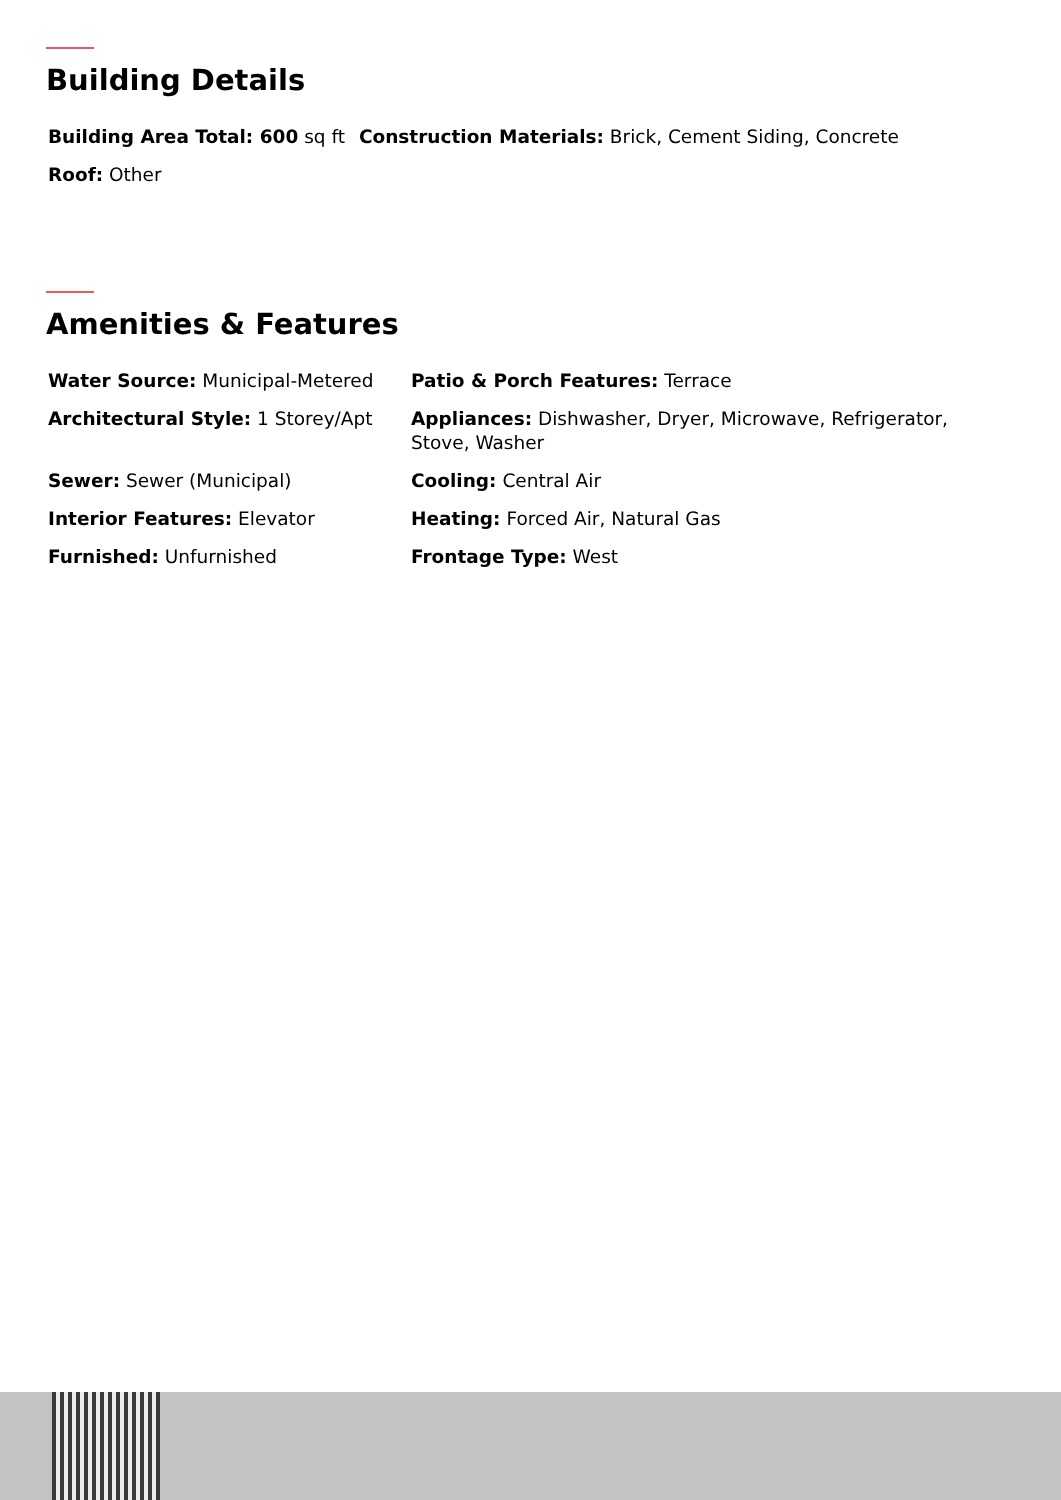Building Details
| Building Area Total: 600 sq ft | Construction Materials: Brick, Cement Siding, Concrete |
| Roof: Other | |
Amenities & Features
| Water Source: Municipal-Metered | Patio & Porch Features: Terrace |
| Architectural Style: 1 Storey/Apt | Appliances: Dishwasher, Dryer, Microwave, Refrigerator, Stove, Washer |
| Sewer: Sewer (Municipal) | Cooling: Central Air |
| Interior Features: Elevator | Heating: Forced Air, Natural Gas |
| Furnished: Unfurnished | Frontage Type: West |